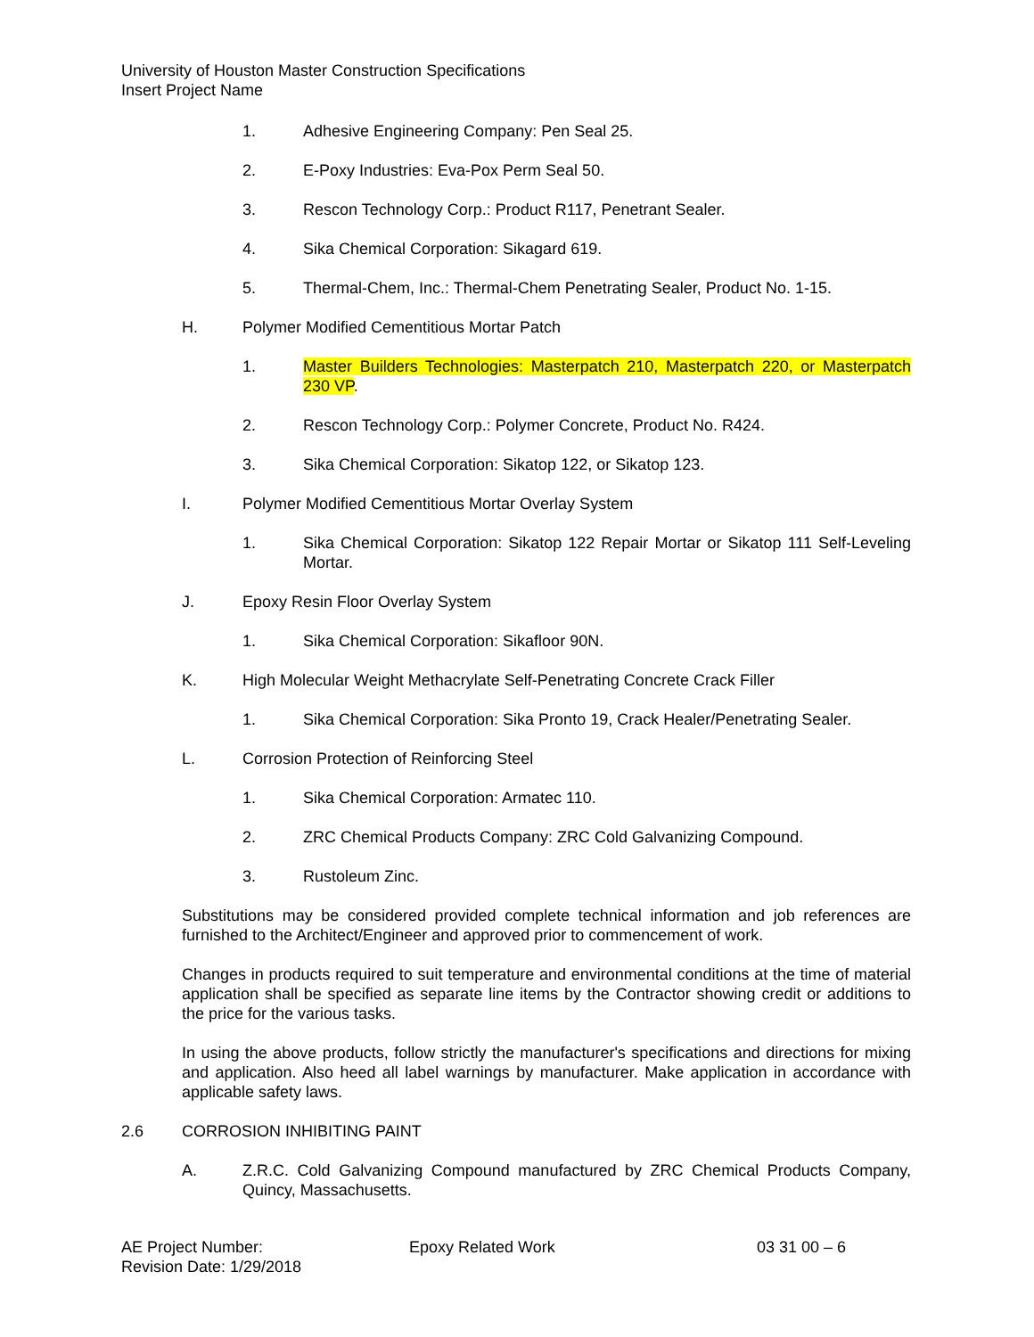University of Houston Master Construction Specifications
Insert Project Name
1. Adhesive Engineering Company: Pen Seal 25.
2. E-Poxy Industries: Eva-Pox Perm Seal 50.
3. Rescon Technology Corp.: Product R117, Penetrant Sealer.
4. Sika Chemical Corporation: Sikagard 619.
5. Thermal-Chem, Inc.: Thermal-Chem Penetrating Sealer, Product No. 1-15.
H. Polymer Modified Cementitious Mortar Patch
1. Master Builders Technologies: Masterpatch 210, Masterpatch 220, or Masterpatch 230 VP.
2. Rescon Technology Corp.: Polymer Concrete, Product No. R424.
3. Sika Chemical Corporation: Sikatop 122, or Sikatop 123.
I. Polymer Modified Cementitious Mortar Overlay System
1. Sika Chemical Corporation: Sikatop 122 Repair Mortar or Sikatop 111 Self-Leveling Mortar.
J. Epoxy Resin Floor Overlay System
1. Sika Chemical Corporation: Sikafloor 90N.
K. High Molecular Weight Methacrylate Self-Penetrating Concrete Crack Filler
1. Sika Chemical Corporation: Sika Pronto 19, Crack Healer/Penetrating Sealer.
L. Corrosion Protection of Reinforcing Steel
1. Sika Chemical Corporation: Armatec 110.
2. ZRC Chemical Products Company: ZRC Cold Galvanizing Compound.
3. Rustoleum Zinc.
Substitutions may be considered provided complete technical information and job references are furnished to the Architect/Engineer and approved prior to commencement of work.
Changes in products required to suit temperature and environmental conditions at the time of material application shall be specified as separate line items by the Contractor showing credit or additions to the price for the various tasks.
In using the above products, follow strictly the manufacturer's specifications and directions for mixing and application. Also heed all label warnings by manufacturer. Make application in accordance with applicable safety laws.
2.6 CORROSION INHIBITING PAINT
A. Z.R.C. Cold Galvanizing Compound manufactured by ZRC Chemical Products Company, Quincy, Massachusetts.
AE Project Number:
Revision Date: 1/29/2018
Epoxy Related Work 03 31 00 – 6